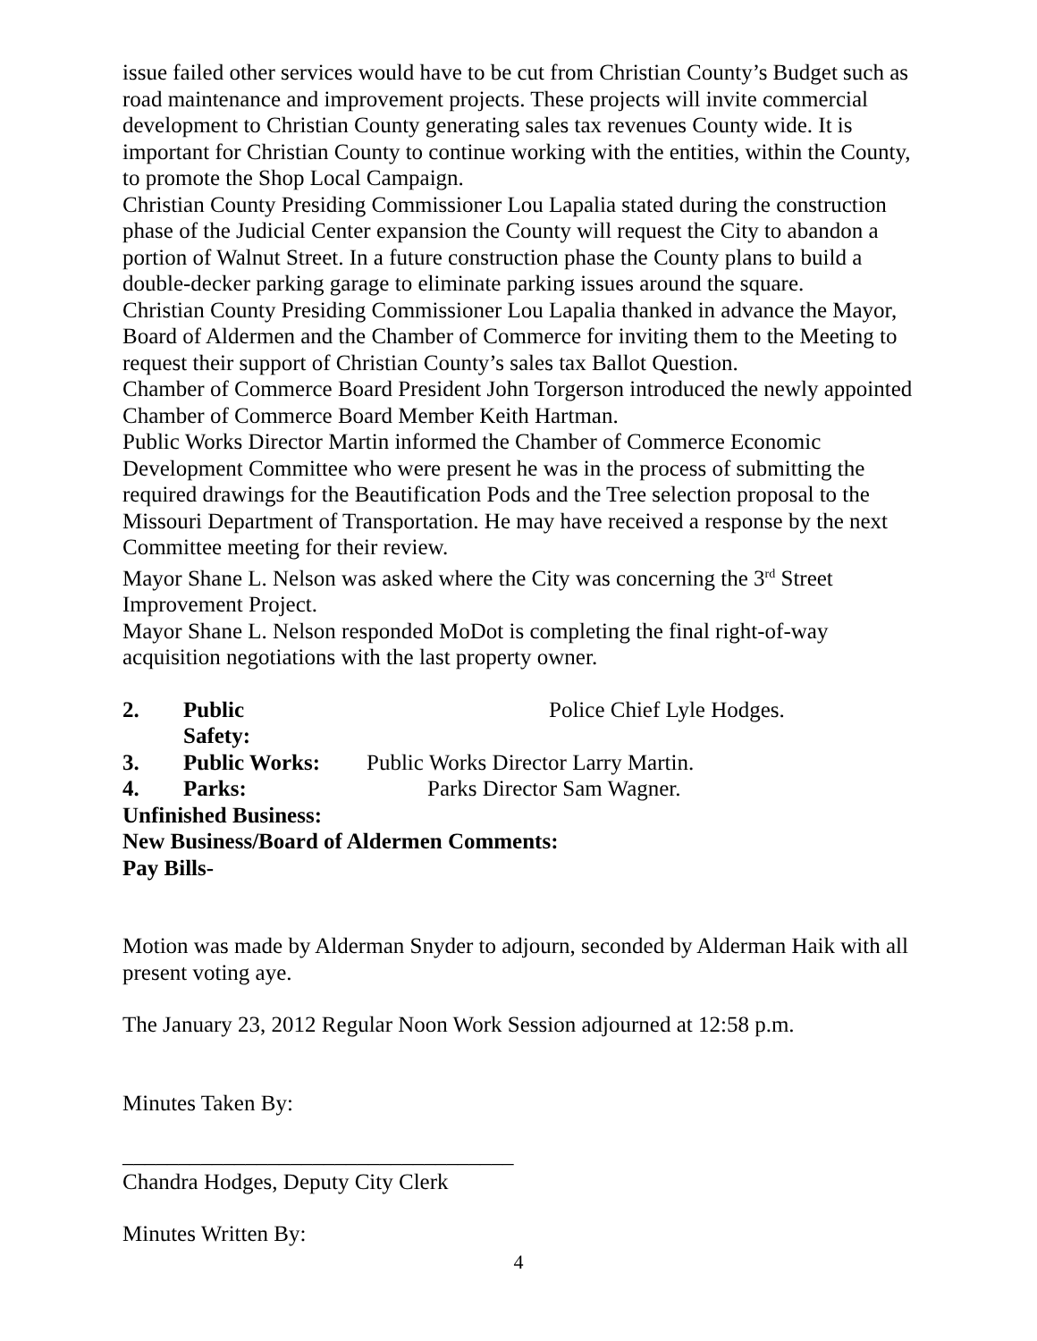issue failed other services would have to be cut from Christian County’s Budget such as road maintenance and improvement projects. These projects will invite commercial development to Christian County generating sales tax revenues County wide. It is important for Christian County to continue working with the entities, within the County, to promote the Shop Local Campaign.
Christian County Presiding Commissioner Lou Lapalia stated during the construction phase of the Judicial Center expansion the County will request the City to abandon a portion of Walnut Street. In a future construction phase the County plans to build a double-decker parking garage to eliminate parking issues around the square.
Christian County Presiding Commissioner Lou Lapalia thanked in advance the Mayor, Board of Aldermen and the Chamber of Commerce for inviting them to the Meeting to request their support of Christian County’s sales tax Ballot Question.
Chamber of Commerce Board President John Torgerson introduced the newly appointed Chamber of Commerce Board Member Keith Hartman.
Public Works Director Martin informed the Chamber of Commerce Economic Development Committee who were present he was in the process of submitting the required drawings for the Beautification Pods and the Tree selection proposal to the Missouri Department of Transportation. He may have received a response by the next Committee meeting for their review.
Mayor Shane L. Nelson was asked where the City was concerning the 3<sup>rd</sup> Street Improvement Project.
Mayor Shane L. Nelson responded MoDot is completing the final right-of-way acquisition negotiations with the last property owner.
2. Public Safety: Police Chief Lyle Hodges.
3. Public Works: Public Works Director Larry Martin.
4. Parks: Parks Director Sam Wagner.
Unfinished Business:
New Business/Board of Aldermen Comments:
Pay Bills-
Motion was made by Alderman Snyder to adjourn, seconded by Alderman Haik with all present voting aye.
The January 23, 2012 Regular Noon Work Session adjourned at 12:58 p.m.
Minutes Taken By:
___________________________________
Chandra Hodges, Deputy City Clerk
Minutes Written By:
4